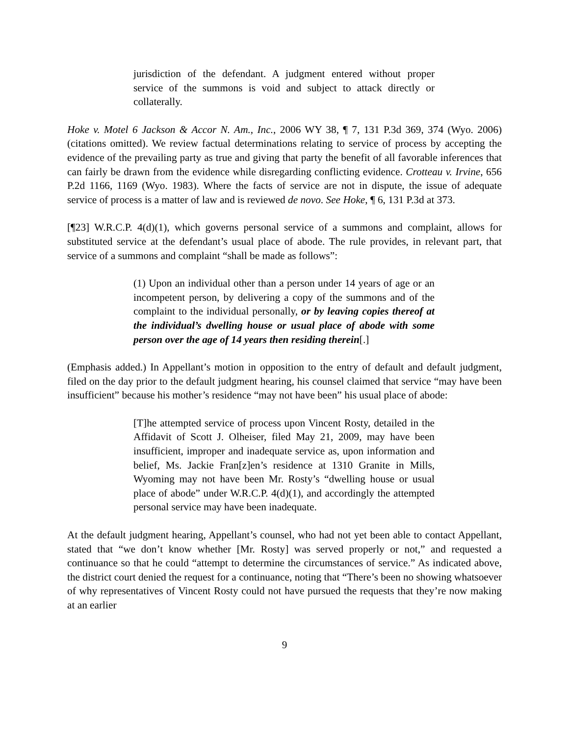jurisdiction of the defendant. A judgment entered without proper service of the summons is void and subject to attack directly or collaterally.
Hoke v. Motel 6 Jackson & Accor N. Am., Inc., 2006 WY 38, ¶ 7, 131 P.3d 369, 374 (Wyo. 2006) (citations omitted). We review factual determinations relating to service of process by accepting the evidence of the prevailing party as true and giving that party the benefit of all favorable inferences that can fairly be drawn from the evidence while disregarding conflicting evidence. Crotteau v. Irvine, 656 P.2d 1166, 1169 (Wyo. 1983). Where the facts of service are not in dispute, the issue of adequate service of process is a matter of law and is reviewed de novo. See Hoke, ¶ 6, 131 P.3d at 373.
[¶23] W.R.C.P. 4(d)(1), which governs personal service of a summons and complaint, allows for substituted service at the defendant’s usual place of abode. The rule provides, in relevant part, that service of a summons and complaint “shall be made as follows”:
(1) Upon an individual other than a person under 14 years of age or an incompetent person, by delivering a copy of the summons and of the complaint to the individual personally, or by leaving copies thereof at the individual’s dwelling house or usual place of abode with some person over the age of 14 years then residing therein[.]
(Emphasis added.) In Appellant’s motion in opposition to the entry of default and default judgment, filed on the day prior to the default judgment hearing, his counsel claimed that service “may have been insufficient” because his mother’s residence “may not have been” his usual place of abode:
[T]he attempted service of process upon Vincent Rosty, detailed in the Affidavit of Scott J. Olheiser, filed May 21, 2009, may have been insufficient, improper and inadequate service as, upon information and belief, Ms. Jackie Fran[z]en’s residence at 1310 Granite in Mills, Wyoming may not have been Mr. Rosty’s “dwelling house or usual place of abode” under W.R.C.P. 4(d)(1), and accordingly the attempted personal service may have been inadequate.
At the default judgment hearing, Appellant’s counsel, who had not yet been able to contact Appellant, stated that “we don’t know whether [Mr. Rosty] was served properly or not,” and requested a continuance so that he could “attempt to determine the circumstances of service.” As indicated above, the district court denied the request for a continuance, noting that “There’s been no showing whatsoever of why representatives of Vincent Rosty could not have pursued the requests that they’re now making at an earlier
9